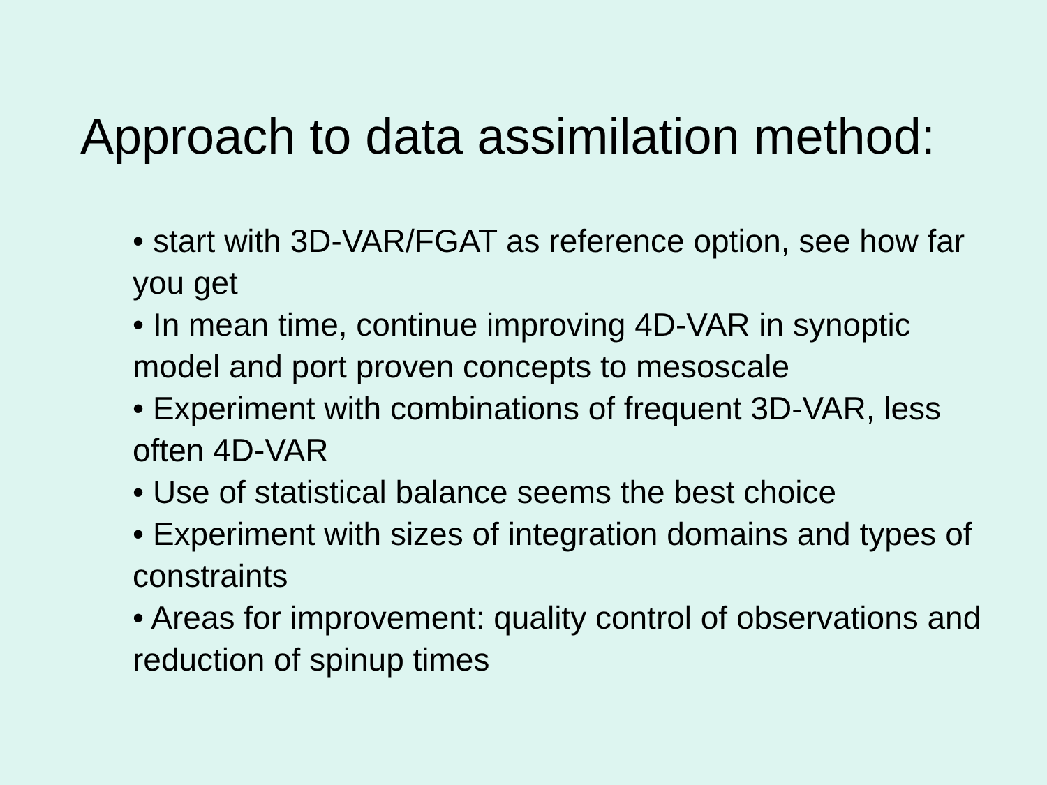Approach to data assimilation method:
• start with 3D-VAR/FGAT as reference option, see how far you get
• In mean time, continue improving 4D-VAR in synoptic model and port proven concepts to mesoscale
• Experiment with combinations of frequent 3D-VAR, less often 4D-VAR
• Use of statistical balance seems the best choice
• Experiment with sizes of integration domains and types of constraints
• Areas for improvement: quality control of observations and reduction of spinup times